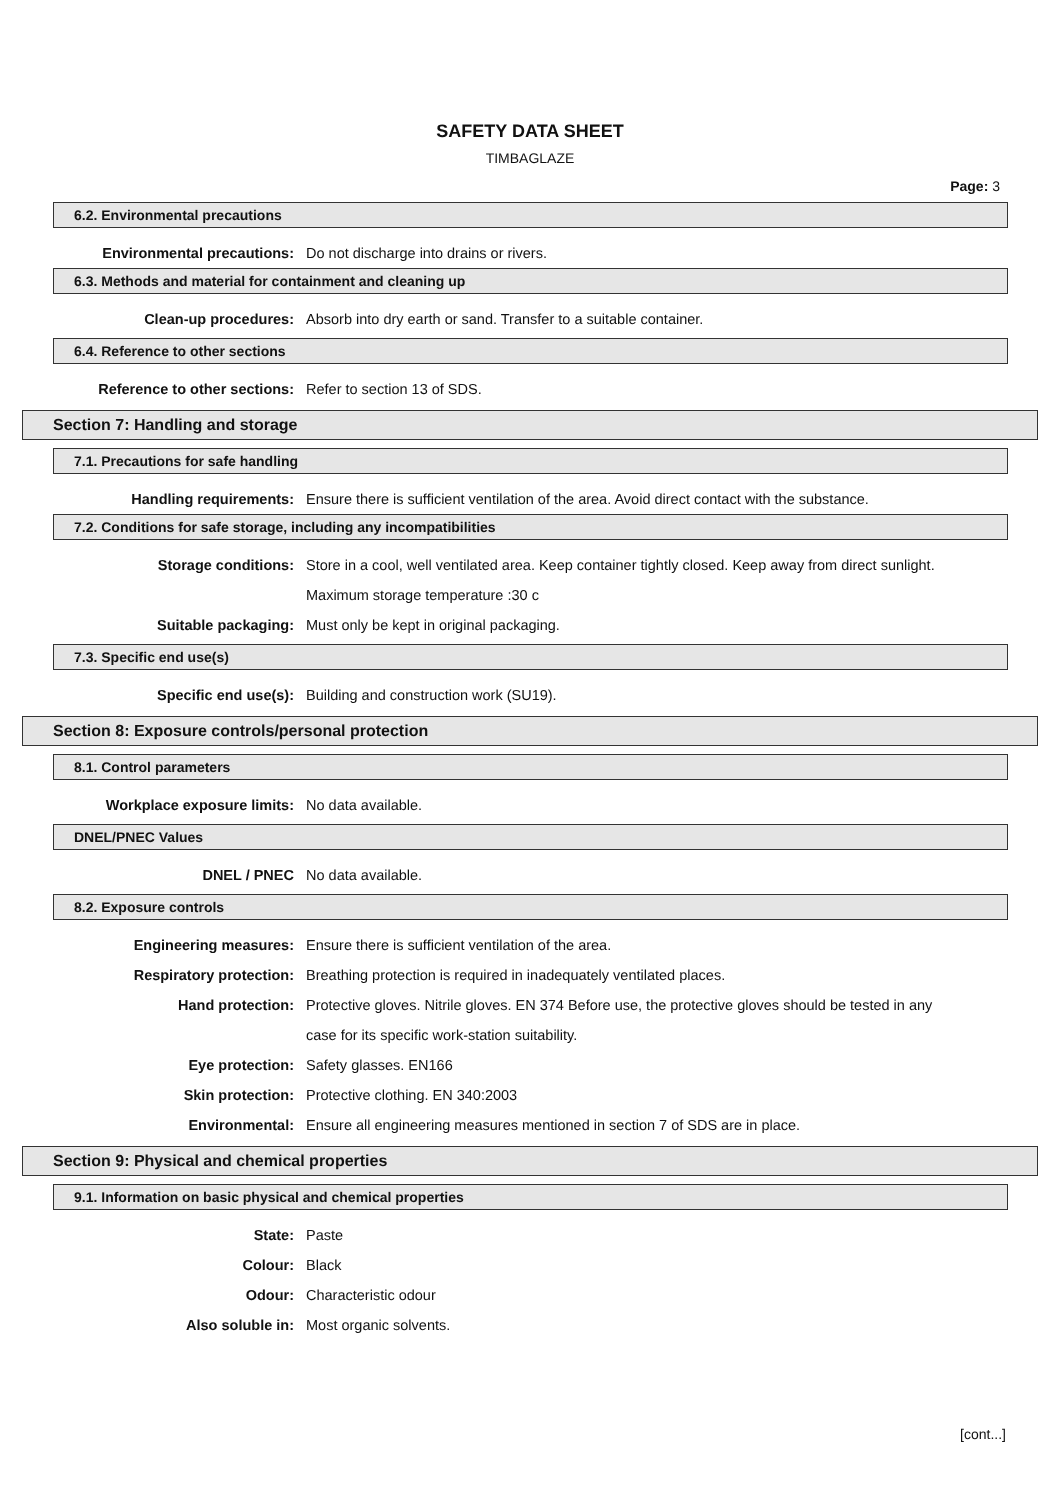SAFETY DATA SHEET
TIMBAGLAZE
Page: 3
6.2. Environmental precautions
Environmental precautions: Do not discharge into drains or rivers.
6.3. Methods and material for containment and cleaning up
Clean-up procedures: Absorb into dry earth or sand. Transfer to a suitable container.
6.4. Reference to other sections
Reference to other sections: Refer to section 13 of SDS.
Section 7: Handling and storage
7.1. Precautions for safe handling
Handling requirements: Ensure there is sufficient ventilation of the area. Avoid direct contact with the substance.
7.2. Conditions for safe storage, including any incompatibilities
Storage conditions: Store in a cool, well ventilated area. Keep container tightly closed. Keep away from direct sunlight. Maximum storage temperature :30 c
Suitable packaging: Must only be kept in original packaging.
7.3. Specific end use(s)
Specific end use(s): Building and construction work (SU19).
Section 8: Exposure controls/personal protection
8.1. Control parameters
Workplace exposure limits: No data available.
DNEL/PNEC Values
DNEL / PNEC No data available.
8.2. Exposure controls
Engineering measures: Ensure there is sufficient ventilation of the area.
Respiratory protection: Breathing protection is required in inadequately ventilated places.
Hand protection: Protective gloves. Nitrile gloves. EN 374 Before use, the protective gloves should be tested in any case for its specific work-station suitability.
Eye protection: Safety glasses. EN166
Skin protection: Protective clothing. EN 340:2003
Environmental: Ensure all engineering measures mentioned in section 7 of SDS are in place.
Section 9: Physical and chemical properties
9.1. Information on basic physical and chemical properties
State: Paste
Colour: Black
Odour: Characteristic odour
Also soluble in: Most organic solvents.
[cont...]